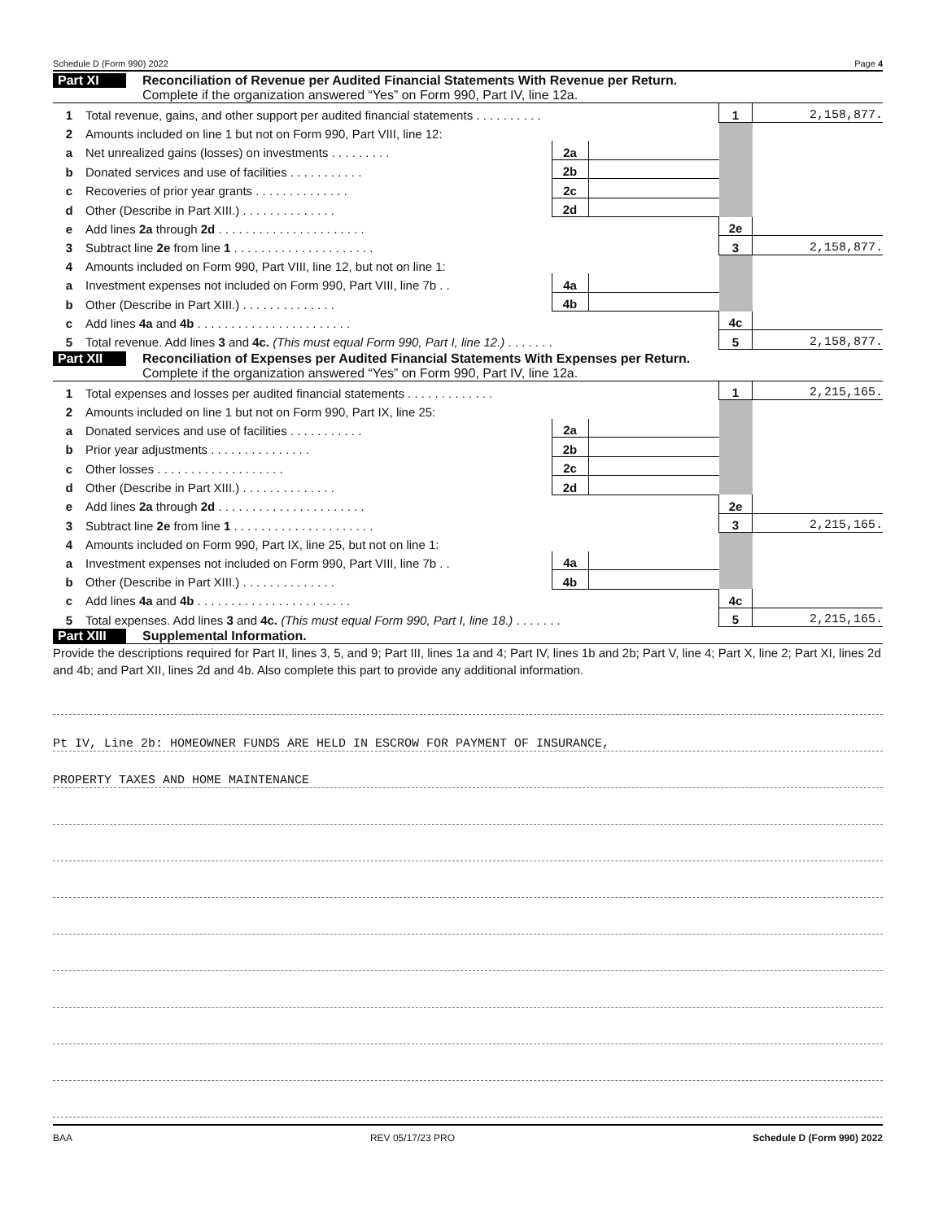Schedule D (Form 990) 2022 Page 4
Part XI
Reconciliation of Revenue per Audited Financial Statements With Revenue per Return.
Complete if the organization answered “Yes” on Form 990, Part IV, line 12a.
| 1 | Total revenue, gains, and other support per audited financial statements . . . . . . . . . . | | | 1 | 2,158,877. |
| 2 | Amounts included on line 1 but not on Form 990, Part VIII, line 12: | | | | |
| a | Net unrealized gains (losses) on investments . . . . . . . . . | 2a | | | |
| b | Donated services and use of facilities . . . . . . . . . . . | 2b | | | |
| c | Recoveries of prior year grants . . . . . . . . . . . . . . | 2c | | | |
| d | Other (Describe in Part XIII.) . . . . . . . . . . . . . . | 2d | | | |
| e | Add lines 2a through 2d . . . . . . . . . . . . . . . . . . . . . . | | | 2e | |
| 3 | Subtract line 2e from line 1 . . . . . . . . . . . . . . . . . . . . . | | | 3 | 2,158,877. |
| 4 | Amounts included on Form 990, Part VIII, line 12, but not on line 1: | | | | |
| a | Investment expenses not included on Form 990, Part VIII, line 7b . . | 4a | | | |
| b | Other (Describe in Part XIII.) . . . . . . . . . . . . . . | 4b | | | |
| c | Add lines 4a and 4b . . . . . . . . . . . . . . . . . . . . . . . | | | 4c | |
| 5 | Total revenue. Add lines 3 and 4c. (This must equal Form 990, Part I, line 12.) . . . . . . . | | | 5 | 2,158,877. |
Part XII
Reconciliation of Expenses per Audited Financial Statements With Expenses per Return.
Complete if the organization answered “Yes” on Form 990, Part IV, line 12a.
| 1 | Total expenses and losses per audited financial statements . . . . . . . . . . . . . | | | 1 | 2,215,165. |
| 2 | Amounts included on line 1 but not on Form 990, Part IX, line 25: | | | | |
| a | Donated services and use of facilities . . . . . . . . . . . | 2a | | | |
| b | Prior year adjustments . . . . . . . . . . . . . . . | 2b | | | |
| c | Other losses . . . . . . . . . . . . . . . . . . . | 2c | | | |
| d | Other (Describe in Part XIII.) . . . . . . . . . . . . . . | 2d | | | |
| e | Add lines 2a through 2d . . . . . . . . . . . . . . . . . . . . . . | | | 2e | |
| 3 | Subtract line 2e from line 1 . . . . . . . . . . . . . . . . . . . . . | | | 3 | 2,215,165. |
| 4 | Amounts included on Form 990, Part IX, line 25, but not on line 1: | | | | |
| a | Investment expenses not included on Form 990, Part VIII, line 7b . . | 4a | | | |
| b | Other (Describe in Part XIII.) . . . . . . . . . . . . . . | 4b | | | |
| c | Add lines 4a and 4b . . . . . . . . . . . . . . . . . . . . . . . | | | 4c | |
| 5 | Total expenses. Add lines 3 and 4c. (This must equal Form 990, Part I, line 18.) . . . . . . . | | | 5 | 2,215,165. |
Part XIII Supplemental Information.
Provide the descriptions required for Part II, lines 3, 5, and 9; Part III, lines 1a and 4; Part IV, lines 1b and 2b; Part V, line 4; Part X, line 2; Part XI, lines 2d and 4b; and Part XII, lines 2d and 4b. Also complete this part to provide any additional information.
Pt IV, Line 2b: HOMEOWNER FUNDS ARE HELD IN ESCROW FOR PAYMENT OF INSURANCE,
PROPERTY TAXES AND HOME MAINTENANCE
BAA REV 05/17/23 PRO Schedule D (Form 990) 2022